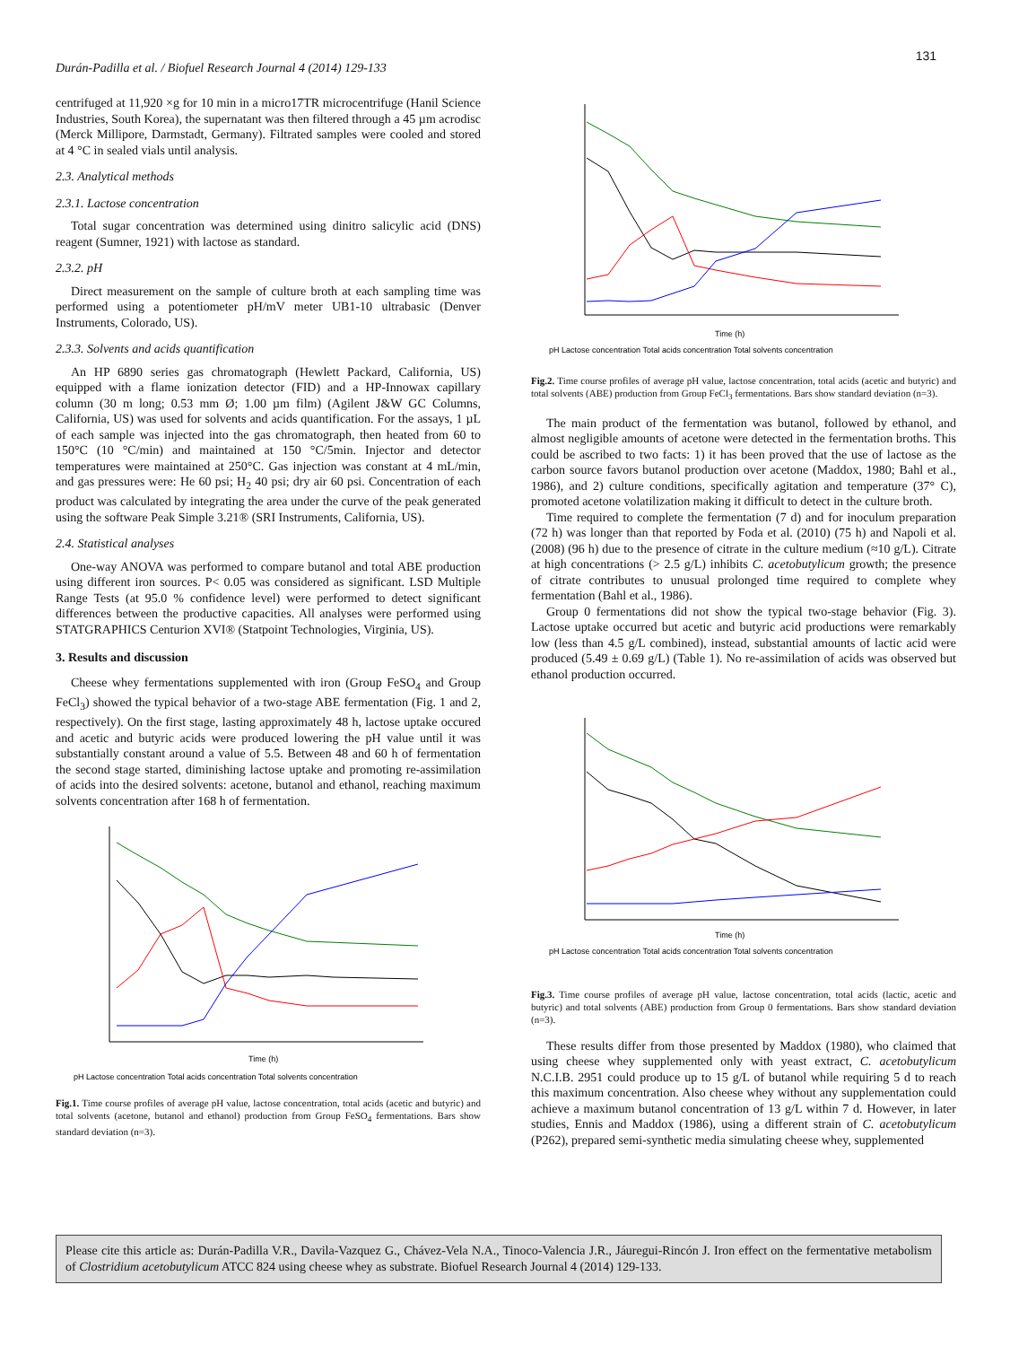Durán-Padilla et al. / Biofuel Research Journal 4 (2014) 129-133
131
centrifuged at 11,920 ×g for 10 min in a micro17TR microcentrifuge (Hanil Science Industries, South Korea), the supernatant was then filtered through a 45 µm acrodisc (Merck Millipore, Darmstadt, Germany). Filtrated samples were cooled and stored at 4 °C in sealed vials until analysis.
2.3. Analytical methods
2.3.1. Lactose concentration
Total sugar concentration was determined using dinitro salicylic acid (DNS) reagent (Sumner, 1921) with lactose as standard.
2.3.2. pH
Direct measurement on the sample of culture broth at each sampling time was performed using a potentiometer pH/mV meter UB1-10 ultrabasic (Denver Instruments, Colorado, US).
2.3.3. Solvents and acids quantification
An HP 6890 series gas chromatograph (Hewlett Packard, California, US) equipped with a flame ionization detector (FID) and a HP-Innowax capillary column (30 m long; 0.53 mm Ø; 1.00 µm film) (Agilent J&W GC Columns, California, US) was used for solvents and acids quantification. For the assays, 1 µL of each sample was injected into the gas chromatograph, then heated from 60 to 150°C (10 °C/min) and maintained at 150 °C/5min. Injector and detector temperatures were maintained at 250°C. Gas injection was constant at 4 mL/min, and gas pressures were: He 60 psi; H<sub>2</sub> 40 psi; dry air 60 psi. Concentration of each product was calculated by integrating the area under the curve of the peak generated using the software Peak Simple 3.21® (SRI Instruments, California, US).
2.4. Statistical analyses
One-way ANOVA was performed to compare butanol and total ABE production using different iron sources. P< 0.05 was considered as significant. LSD Multiple Range Tests (at 95.0 % confidence level) were performed to detect significant differences between the productive capacities. All analyses were performed using STATGRAPHICS Centurion XVI® (Statpoint Technologies, Virginia, US).
3. Results and discussion
Cheese whey fermentations supplemented with iron (Group FeSO<sub>4</sub> and Group FeCl<sub>3</sub>) showed the typical behavior of a two-stage ABE fermentation (Fig. 1 and 2, respectively). On the first stage, lasting approximately 48 h, lactose uptake occured and acetic and butyric acids were produced lowering the pH value until it was substantially constant around a value of 5.5. Between 48 and 60 h of fermentation the second stage started, diminishing lactose uptake and promoting re-assimilation of acids into the desired solvents: acetone, butanol and ethanol, reaching maximum solvents concentration after 168 h of fermentation.
Time (h)
pH Lactose concentration Total acids concentration Total solvents concentration
Fig.1. Time course profiles of average pH value, lactose concentration, total acids (acetic and butyric) and total solvents (acetone, butanol and ethanol) production from Group FeSO<sub>4</sub> fermentations. Bars show standard deviation (n=3).
Time (h)
pH Lactose concentration Total acids concentration Total solvents concentration
Fig.2. Time course profiles of average pH value, lactose concentration, total acids (acetic and butyric) and total solvents (ABE) production from Group FeCl<sub>3</sub> fermentations. Bars show standard deviation (n=3).
The main product of the fermentation was butanol, followed by ethanol, and almost negligible amounts of acetone were detected in the fermentation broths. This could be ascribed to two facts: 1) it has been proved that the use of lactose as the carbon source favors butanol production over acetone (Maddox, 1980; Bahl et al., 1986), and 2) culture conditions, specifically agitation and temperature (37° C), promoted acetone volatilization making it difficult to detect in the culture broth.
Time required to complete the fermentation (7 d) and for inoculum preparation (72 h) was longer than that reported by Foda et al. (2010) (75 h) and Napoli et al. (2008) (96 h) due to the presence of citrate in the culture medium (≈10 g/L). Citrate at high concentrations (> 2.5 g/L) inhibits C. acetobutylicum growth; the presence of citrate contributes to unusual prolonged time required to complete whey fermentation (Bahl et al., 1986).
Group 0 fermentations did not show the typical two-stage behavior (Fig. 3). Lactose uptake occurred but acetic and butyric acid productions were remarkably low (less than 4.5 g/L combined), instead, substantial amounts of lactic acid were produced (5.49 ± 0.69 g/L) (Table 1). No re-assimilation of acids was observed but ethanol production occurred.
Time (h)
pH Lactose concentration Total acids concentration Total solvents concentration
Fig.3. Time course profiles of average pH value, lactose concentration, total acids (lactic, acetic and butyric) and total solvents (ABE) production from Group 0 fermentations. Bars show standard deviation (n=3).
These results differ from those presented by Maddox (1980), who claimed that using cheese whey supplemented only with yeast extract, C. acetobutylicum N.C.I.B. 2951 could produce up to 15 g/L of butanol while requiring 5 d to reach this maximum concentration. Also cheese whey without any supplementation could achieve a maximum butanol concentration of 13 g/L within 7 d. However, in later studies, Ennis and Maddox (1986), using a different strain of C. acetobutylicum (P262), prepared semi-synthetic media simulating cheese whey, supplemented
Please cite this article as: Durán-Padilla V.R., Davila-Vazquez G., Chávez-Vela N.A., Tinoco-Valencia J.R., Jáuregui-Rincón J. Iron effect on the fermentative metabolism of Clostridium acetobutylicum ATCC 824 using cheese whey as substrate. Biofuel Research Journal 4 (2014) 129-133.